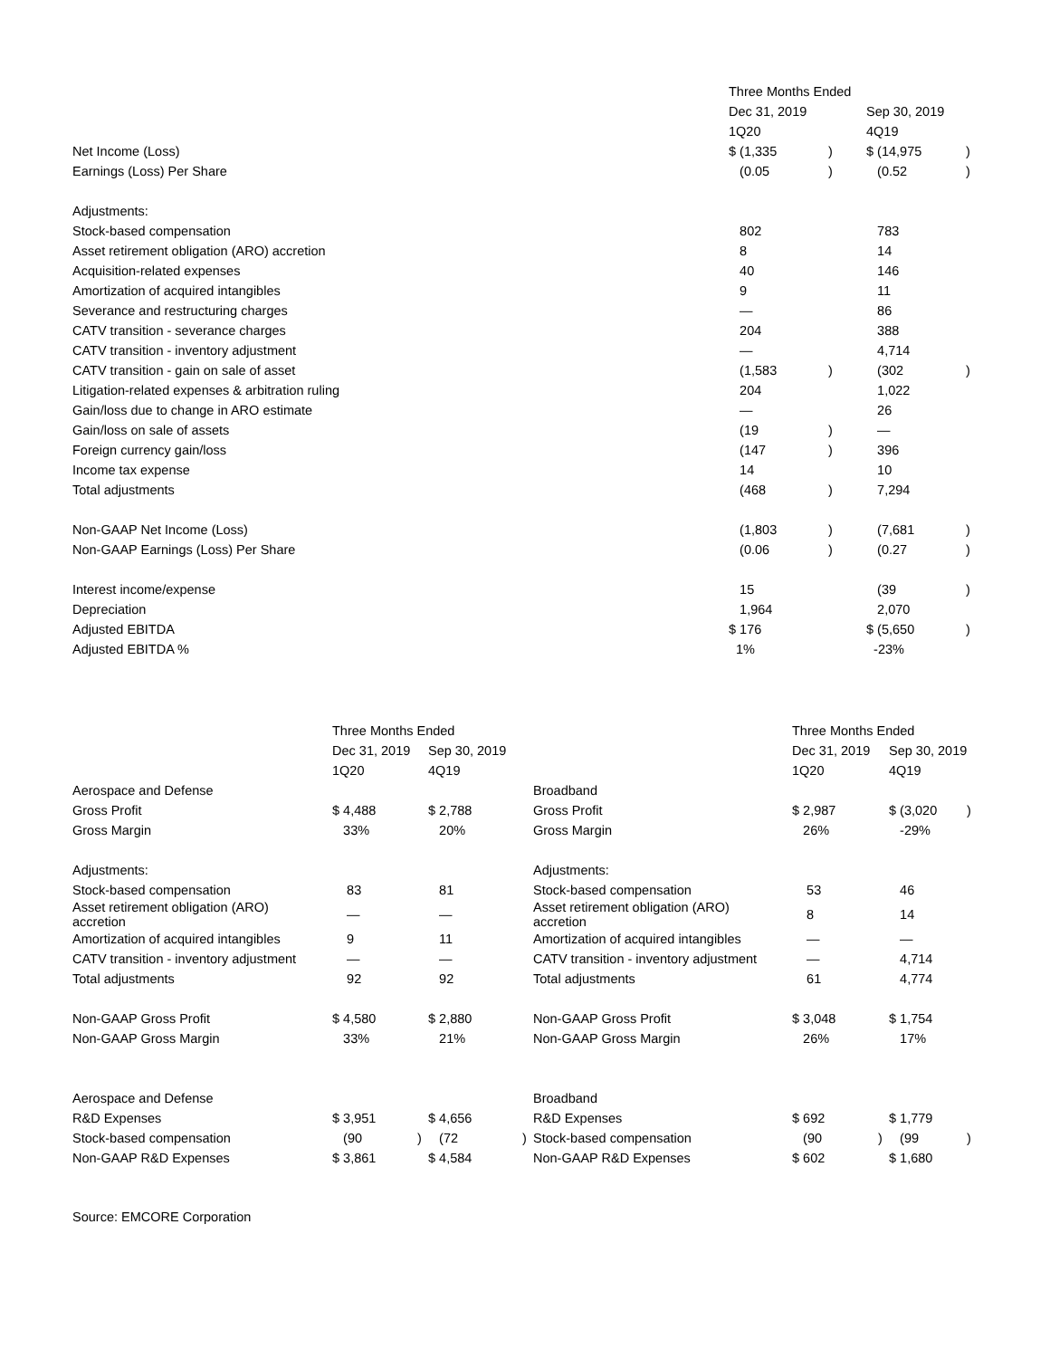| | Three Months Ended | | | |
| | Dec 31, 2019 | | Sep 30, 2019 | |
| | 1Q20 | | 4Q19 | |
| Net Income (Loss) | $ (1,335 | ) | $ (14,975 | ) |
| Earnings (Loss) Per Share | (0.05 | ) | (0.52 | ) |
| Adjustments: | | | | |
| Stock-based compensation | 802 | | 783 | |
| Asset retirement obligation (ARO) accretion | 8 | | 14 | |
| Acquisition-related expenses | 40 | | 146 | |
| Amortization of acquired intangibles | 9 | | 11 | |
| Severance and restructuring charges | — | | 86 | |
| CATV transition - severance charges | 204 | | 388 | |
| CATV transition - inventory adjustment | — | | 4,714 | |
| CATV transition - gain on sale of asset | (1,583 | ) | (302 | ) |
| Litigation-related expenses & arbitration ruling | 204 | | 1,022 | |
| Gain/loss due to change in ARO estimate | — | | 26 | |
| Gain/loss on sale of assets | (19 | ) | — | |
| Foreign currency gain/loss | (147 | ) | 396 | |
| Income tax expense | 14 | | 10 | |
| Total adjustments | (468 | ) | 7,294 | |
| Non-GAAP Net Income (Loss) | (1,803 | ) | (7,681 | ) |
| Non-GAAP Earnings (Loss) Per Share | (0.06 | ) | (0.27 | ) |
| Interest income/expense | 15 | | (39 | ) |
| Depreciation | 1,964 | | 2,070 | |
| Adjusted EBITDA | $ 176 | | $ (5,650 | ) |
| Adjusted EBITDA % | 1% | | -23% | |
| | Three Months Ended | | | | | Three Months Ended | | | |
| | Dec 31, 2019 | | Sep 30, 2019 | | | Dec 31, 2019 | | Sep 30, 2019 | |
| | 1Q20 | | 4Q19 | | | 1Q20 | | 4Q19 | |
| Aerospace and Defense | | | | | Broadband | | | | |
| Gross Profit | $ 4,488 | | $ 2,788 | | Gross Profit | $ 2,987 | | $ (3,020 | ) |
| Gross Margin | 33% | | 20% | | Gross Margin | 26% | | -29% | |
| Adjustments: | | | | | Adjustments: | | | | |
| Stock-based compensation | 83 | | 81 | | Stock-based compensation | 53 | | 46 | |
| Asset retirement obligation (ARO) accretion | — | | — | | Asset retirement obligation (ARO) accretion | 8 | | 14 | |
| Amortization of acquired intangibles | 9 | | 11 | | Amortization of acquired intangibles | — | | — | |
| CATV transition - inventory adjustment | — | | — | | CATV transition - inventory adjustment | — | | 4,714 | |
| Total adjustments | 92 | | 92 | | Total adjustments | 61 | | 4,774 | |
| Non-GAAP Gross Profit | $ 4,580 | | $ 2,880 | | Non-GAAP Gross Profit | $ 3,048 | | $ 1,754 | |
| Non-GAAP Gross Margin | 33% | | 21% | | Non-GAAP Gross Margin | 26% | | 17% | |
| Aerospace and Defense | | | | | Broadband | | | | |
| R&D Expenses | $ 3,951 | | $ 4,656 | | R&D Expenses | $ 692 | | $ 1,779 | |
| Stock-based compensation | (90 | ) | (72 | ) | Stock-based compensation | (90 | ) | (99 | ) |
| Non-GAAP R&D Expenses | $ 3,861 | | $ 4,584 | | Non-GAAP R&D Expenses | $ 602 | | $ 1,680 | |
Source: EMCORE Corporation